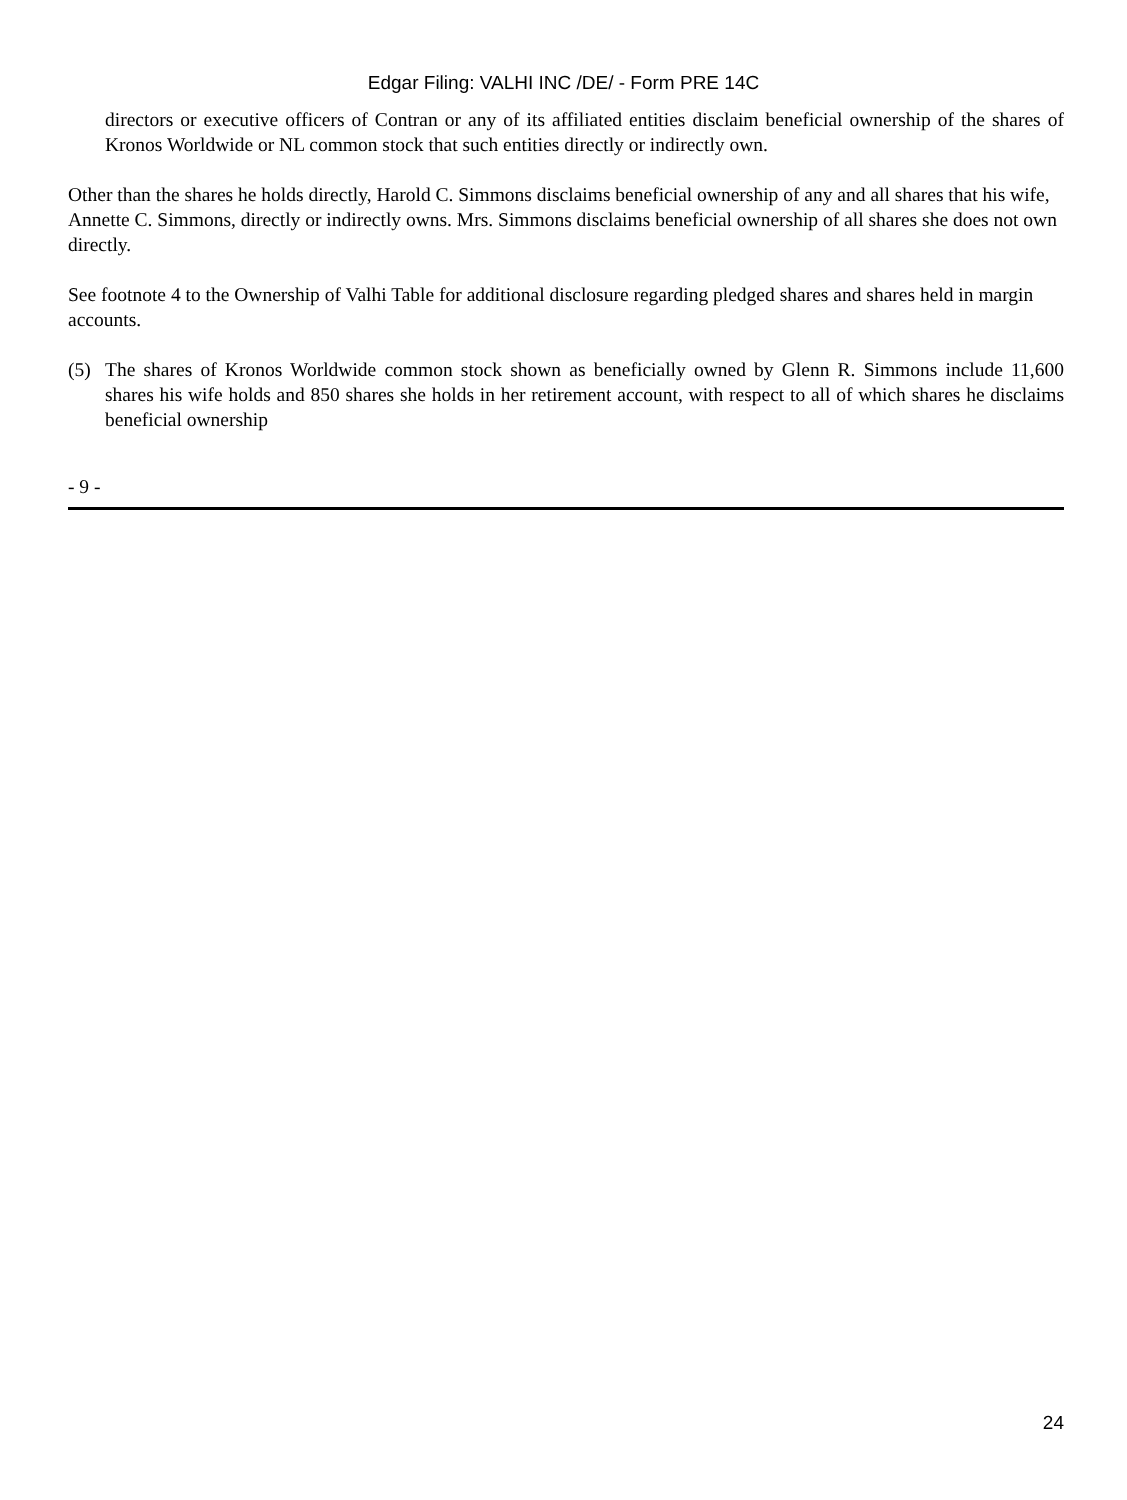Edgar Filing: VALHI INC /DE/ - Form PRE 14C
directors or executive officers of Contran or any of its affiliated entities disclaim beneficial ownership of the shares of Kronos Worldwide or NL common stock that such entities directly or indirectly own.
Other than the shares he holds directly, Harold C. Simmons disclaims beneficial ownership of any and all shares that his wife, Annette C. Simmons, directly or indirectly owns. Mrs. Simmons disclaims beneficial ownership of all shares she does not own directly.
See footnote 4 to the Ownership of Valhi Table for additional disclosure regarding pledged shares and shares held in margin accounts.
(5) The shares of Kronos Worldwide common stock shown as beneficially owned by Glenn R. Simmons include 11,600 shares his wife holds and 850 shares she holds in her retirement account, with respect to all of which shares he disclaims beneficial ownership
- 9 -
24